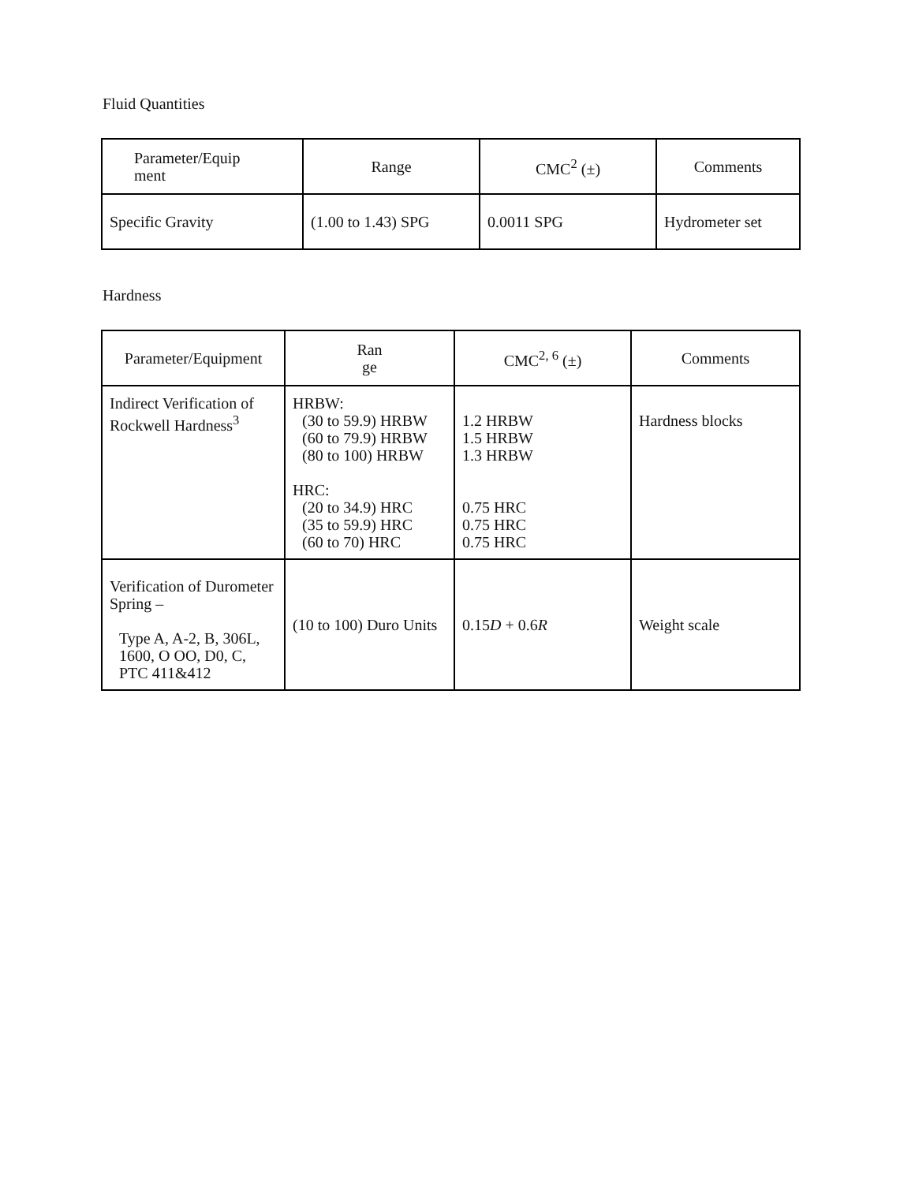Fluid Quantities
| Parameter/Equip ment | Range | CMC<sup>2</sup> (±) | Comments |
| --- | --- | --- | --- |
| Specific Gravity | (1.00 to 1.43) SPG | 0.0011 SPG | Hydrometer set |
Hardness
| Parameter/Equipment | Ran ge | CMC<sup>2, 6</sup> (±) | Comments |
| --- | --- | --- | --- |
| Indirect Verification of Rockwell Hardness<sup>3</sup> | HRBW: (30 to 59.9) HRBW (60 to 79.9) HRBW (80 to 100) HRBW HRC: (20 to 34.9) HRC (35 to 59.9) HRC (60 to 70) HRC | 1.2 HRBW 1.5 HRBW 1.3 HRBW 0.75 HRC 0.75 HRC 0.75 HRC | Hardness blocks |
| Verification of Durometer Spring – Type A, A-2, B, 306L, 1600, O OO, D0, C, PTC 411&412 | (10 to 100) Duro Units | 0.15 D + 0.6 R | Weight scale |